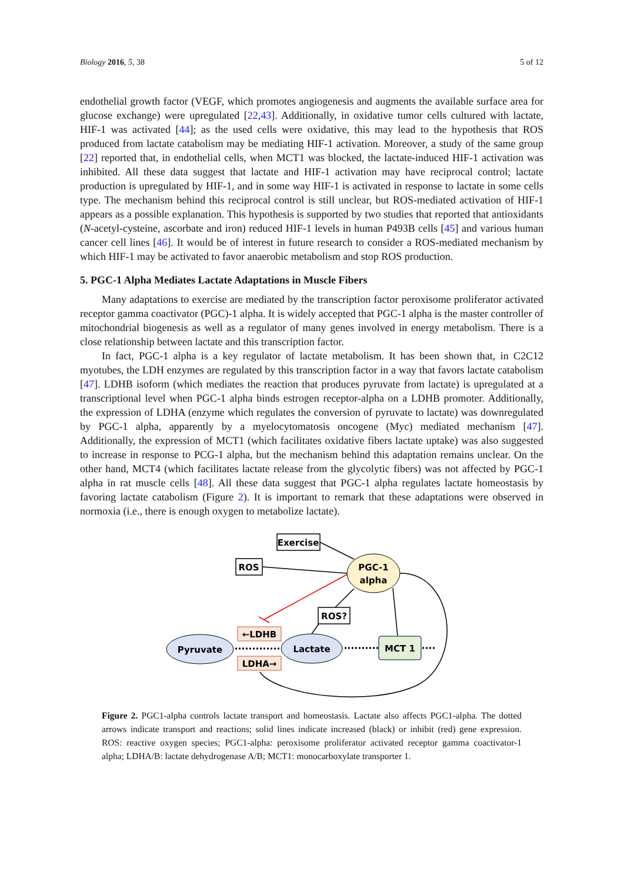Biology 2016, 5, 38 5 of 12
endothelial growth factor (VEGF, which promotes angiogenesis and augments the available surface area for glucose exchange) were upregulated [22,43]. Additionally, in oxidative tumor cells cultured with lactate, HIF-1 was activated [44]; as the used cells were oxidative, this may lead to the hypothesis that ROS produced from lactate catabolism may be mediating HIF-1 activation. Moreover, a study of the same group [22] reported that, in endothelial cells, when MCT1 was blocked, the lactate-induced HIF-1 activation was inhibited. All these data suggest that lactate and HIF-1 activation may have reciprocal control; lactate production is upregulated by HIF-1, and in some way HIF-1 is activated in response to lactate in some cells type. The mechanism behind this reciprocal control is still unclear, but ROS-mediated activation of HIF-1 appears as a possible explanation. This hypothesis is supported by two studies that reported that antioxidants (N-acetyl-cysteine, ascorbate and iron) reduced HIF-1 levels in human P493B cells [45] and various human cancer cell lines [46]. It would be of interest in future research to consider a ROS-mediated mechanism by which HIF-1 may be activated to favor anaerobic metabolism and stop ROS production.
5. PGC-1 Alpha Mediates Lactate Adaptations in Muscle Fibers
Many adaptations to exercise are mediated by the transcription factor peroxisome proliferator activated receptor gamma coactivator (PGC)-1 alpha. It is widely accepted that PGC-1 alpha is the master controller of mitochondrial biogenesis as well as a regulator of many genes involved in energy metabolism. There is a close relationship between lactate and this transcription factor.
In fact, PGC-1 alpha is a key regulator of lactate metabolism. It has been shown that, in C2C12 myotubes, the LDH enzymes are regulated by this transcription factor in a way that favors lactate catabolism [47]. LDHB isoform (which mediates the reaction that produces pyruvate from lactate) is upregulated at a transcriptional level when PGC-1 alpha binds estrogen receptor-alpha on a LDHB promoter. Additionally, the expression of LDHA (enzyme which regulates the conversion of pyruvate to lactate) was downregulated by PGC-1 alpha, apparently by a myelocytomatosis oncogene (Myc) mediated mechanism [47]. Additionally, the expression of MCT1 (which facilitates oxidative fibers lactate uptake) was also suggested to increase in response to PCG-1 alpha, but the mechanism behind this adaptation remains unclear. On the other hand, MCT4 (which facilitates lactate release from the glycolytic fibers) was not affected by PGC-1 alpha in rat muscle cells [48]. All these data suggest that PGC-1 alpha regulates lactate homeostasis by favoring lactate catabolism (Figure 2). It is important to remark that these adaptations were observed in normoxia (i.e., there is enough oxygen to metabolize lactate).
Exercise
ROS
PGC-1
alpha
ROS?
←LDHB
LDHA→
Pyruvate
Lactate
MCT 1
Figure 2. PGC1-alpha controls lactate transport and homeostasis. Lactate also affects PGC1-alpha. The dotted arrows indicate transport and reactions; solid lines indicate increased (black) or inhibit (red) gene expression. ROS: reactive oxygen species; PGC1-alpha: peroxisome proliferator activated receptor gamma coactivator-1 alpha; LDHA/B: lactate dehydrogenase A/B; MCT1: monocarboxylate transporter 1.